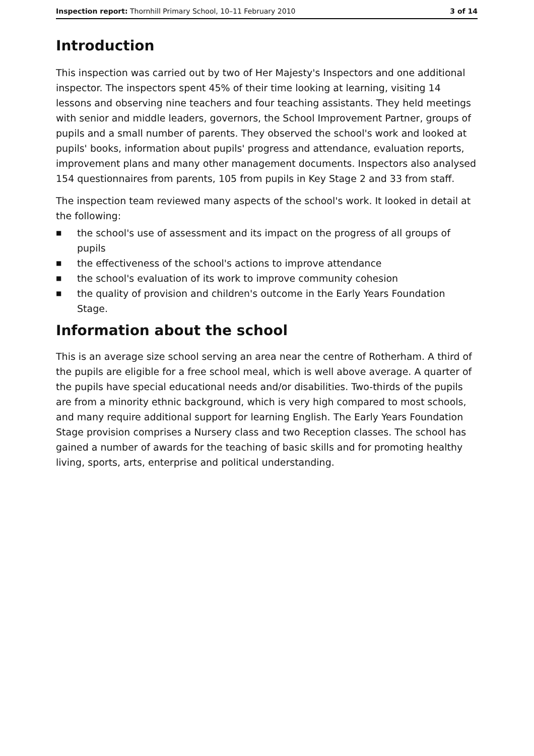Inspection report: Thornhill Primary School, 10–11 February 2010 3 of 14
Introduction
This inspection was carried out by two of Her Majesty's Inspectors and one additional inspector. The inspectors spent 45% of their time looking at learning, visiting 14 lessons and observing nine teachers and four teaching assistants. They held meetings with senior and middle leaders, governors, the School Improvement Partner, groups of pupils and a small number of parents. They observed the school's work and looked at pupils' books, information about pupils' progress and attendance, evaluation reports, improvement plans and many other management documents. Inspectors also analysed 154 questionnaires from parents, 105 from pupils in Key Stage 2 and 33 from staff.
The inspection team reviewed many aspects of the school's work. It looked in detail at the following:
■ the school's use of assessment and its impact on the progress of all groups of pupils
■ the effectiveness of the school's actions to improve attendance
■ the school's evaluation of its work to improve community cohesion
■ the quality of provision and children's outcome in the Early Years Foundation Stage.
Information about the school
This is an average size school serving an area near the centre of Rotherham. A third of the pupils are eligible for a free school meal, which is well above average. A quarter of the pupils have special educational needs and/or disabilities. Two-thirds of the pupils are from a minority ethnic background, which is very high compared to most schools, and many require additional support for learning English. The Early Years Foundation Stage provision comprises a Nursery class and two Reception classes. The school has gained a number of awards for the teaching of basic skills and for promoting healthy living, sports, arts, enterprise and political understanding.